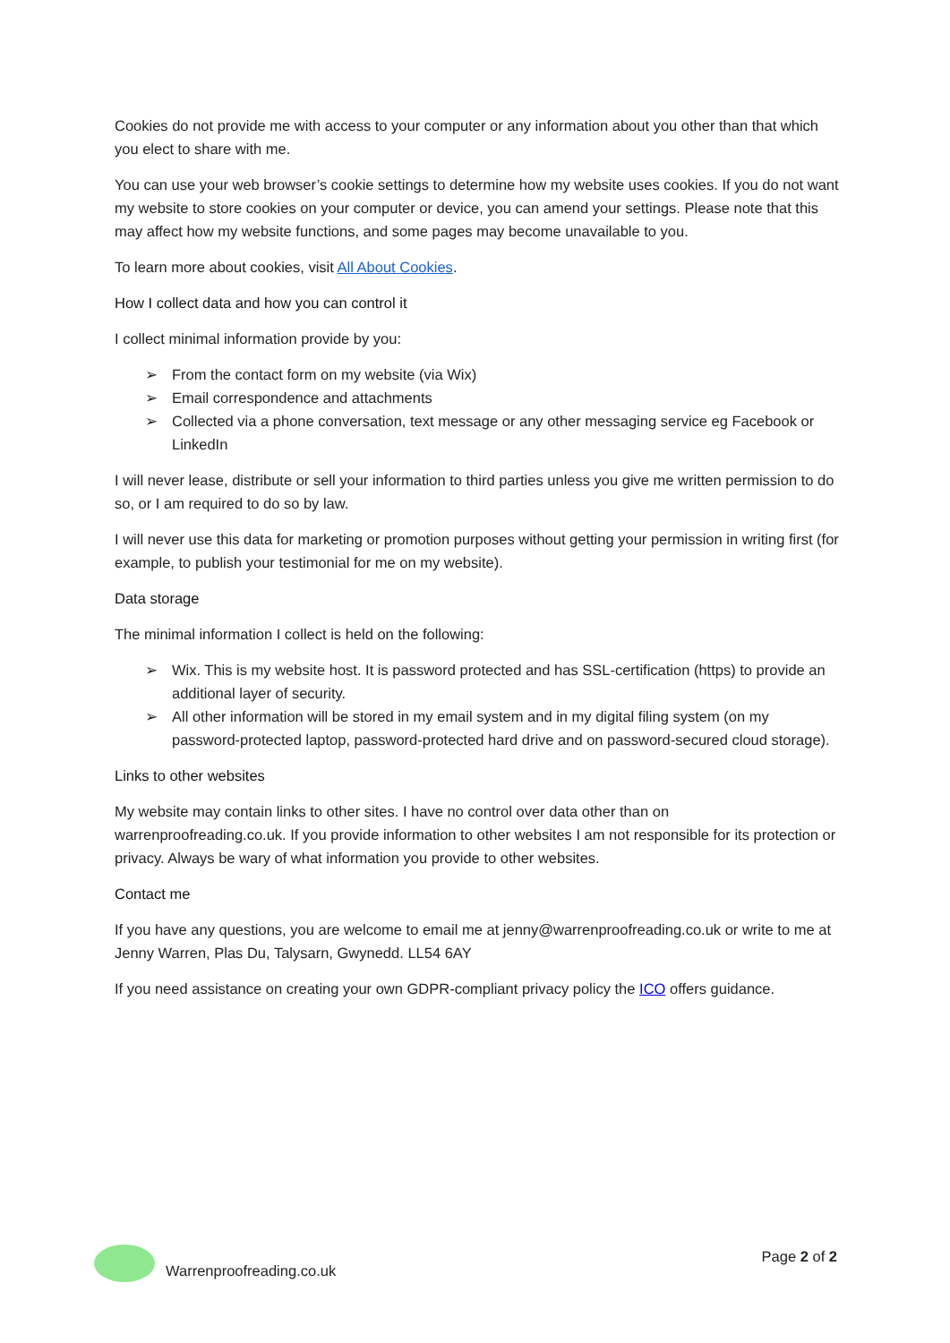Cookies do not provide me with access to your computer or any information about you other than that which you elect to share with me.
You can use your web browser’s cookie settings to determine how my website uses cookies. If you do not want my website to store cookies on your computer or device, you can amend your settings. Please note that this may affect how my website functions, and some pages may become unavailable to you.
To learn more about cookies, visit All About Cookies.
How I collect data and how you can control it
I collect minimal information provide by you:
➢ From the contact form on my website (via Wix)
➢ Email correspondence and attachments
➢ Collected via a phone conversation, text message or any other messaging service eg Facebook or LinkedIn
I will never lease, distribute or sell your information to third parties unless you give me written permission to do so, or I am required to do so by law.
I will never use this data for marketing or promotion purposes without getting your permission in writing first (for example, to publish your testimonial for me on my website).
Data storage
The minimal information I collect is held on the following:
➢ Wix. This is my website host. It is password protected and has SSL-certification (https) to provide an additional layer of security.
➢ All other information will be stored in my email system and in my digital filing system (on my password-protected laptop, password-protected hard drive and on password-secured cloud storage).
Links to other websites
My website may contain links to other sites. I have no control over data other than on warrenproofreading.co.uk. If you provide information to other websites I am not responsible for its protection or privacy. Always be wary of what information you provide to other websites.
Contact me
If you have any questions, you are welcome to email me at jenny@warrenproofreading.co.uk or write to me at Jenny Warren, Plas Du, Talysarn, Gwynedd. LL54 6AY
If you need assistance on creating your own GDPR-compliant privacy policy the ICO offers guidance.
Warrenproofreading.co.uk Page 2 of 2